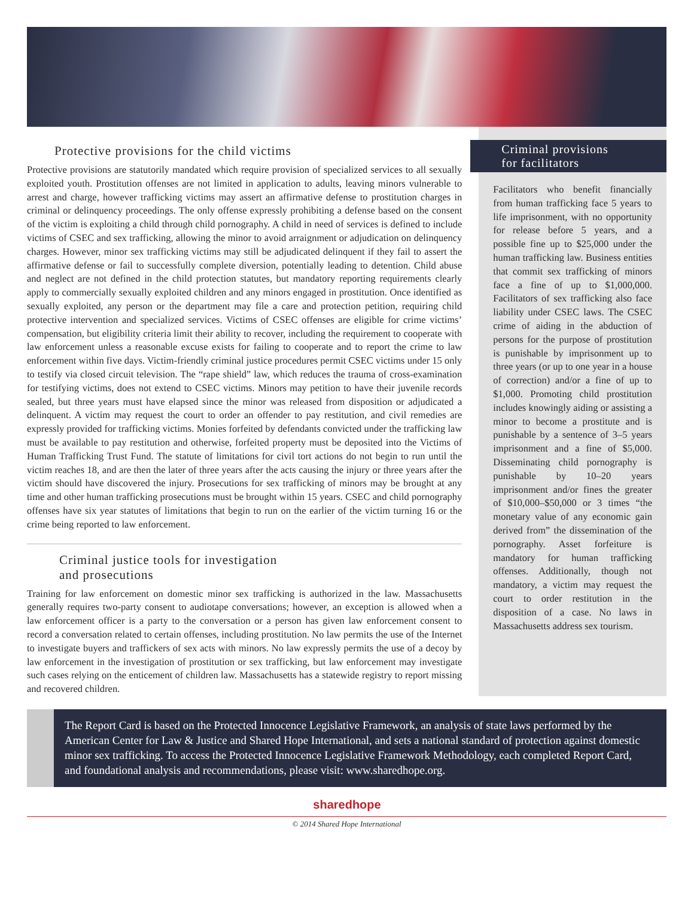Protective provisions for the child victims
Protective provisions are statutorily mandated which require provision of specialized services to all sexually exploited youth. Prostitution offenses are not limited in application to adults, leaving minors vulnerable to arrest and charge, however trafficking victims may assert an affirmative defense to prostitution charges in criminal or delinquency proceedings. The only offense expressly prohibiting a defense based on the consent of the victim is exploiting a child through child pornography. A child in need of services is defined to include victims of CSEC and sex trafficking, allowing the minor to avoid arraignment or adjudication on delinquency charges. However, minor sex trafficking victims may still be adjudicated delinquent if they fail to assert the affirmative defense or fail to successfully complete diversion, potentially leading to detention. Child abuse and neglect are not defined in the child protection statutes, but mandatory reporting requirements clearly apply to commercially sexually exploited children and any minors engaged in prostitution. Once identified as sexually exploited, any person or the department may file a care and protection petition, requiring child protective intervention and specialized services. Victims of CSEC offenses are eligible for crime victims’ compensation, but eligibility criteria limit their ability to recover, including the requirement to cooperate with law enforcement unless a reasonable excuse exists for failing to cooperate and to report the crime to law enforcement within five days. Victim-friendly criminal justice procedures permit CSEC victims under 15 only to testify via closed circuit television. The “rape shield” law, which reduces the trauma of cross-examination for testifying victims, does not extend to CSEC victims. Minors may petition to have their juvenile records sealed, but three years must have elapsed since the minor was released from disposition or adjudicated a delinquent. A victim may request the court to order an offender to pay restitution, and civil remedies are expressly provided for trafficking victims. Monies forfeited by defendants convicted under the trafficking law must be available to pay restitution and otherwise, forfeited property must be deposited into the Victims of Human Trafficking Trust Fund. The statute of limitations for civil tort actions do not begin to run until the victim reaches 18, and are then the later of three years after the acts causing the injury or three years after the victim should have discovered the injury. Prosecutions for sex trafficking of minors may be brought at any time and other human trafficking prosecutions must be brought within 15 years. CSEC and child pornography offenses have six year statutes of limitations that begin to run on the earlier of the victim turning 16 or the crime being reported to law enforcement.
Criminal justice tools for investigation
and prosecutions
Training for law enforcement on domestic minor sex trafficking is authorized in the law. Massachusetts generally requires two-party consent to audiotape conversations; however, an exception is allowed when a law enforcement officer is a party to the conversation or a person has given law enforcement consent to record a conversation related to certain offenses, including prostitution. No law permits the use of the Internet to investigate buyers and traffickers of sex acts with minors. No law expressly permits the use of a decoy by law enforcement in the investigation of prostitution or sex trafficking, but law enforcement may investigate such cases relying on the enticement of children law. Massachusetts has a statewide registry to report missing and recovered children.
Criminal provisions
for facilitators
Facilitators who benefit financially from human trafficking face 5 years to life imprisonment, with no opportunity for release before 5 years, and a possible fine up to $25,000 under the human trafficking law. Business entities that commit sex trafficking of minors face a fine of up to $1,000,000. Facilitators of sex trafficking also face liability under CSEC laws. The CSEC crime of aiding in the abduction of persons for the purpose of prostitution is punishable by imprisonment up to three years (or up to one year in a house of correction) and/or a fine of up to $1,000. Promoting child prostitution includes knowingly aiding or assisting a minor to become a prostitute and is punishable by a sentence of 3–5 years imprisonment and a fine of $5,000. Disseminating child pornography is punishable by 10–20 years imprisonment and/or fines the greater of $10,000–$50,000 or 3 times “the monetary value of any economic gain derived from” the dissemination of the pornography. Asset forfeiture is mandatory for human trafficking offenses. Additionally, though not mandatory, a victim may request the court to order restitution in the disposition of a case. No laws in Massachusetts address sex tourism.
The Report Card is based on the Protected Innocence Legislative Framework, an analysis of state laws performed by the American Center for Law & Justice and Shared Hope International, and sets a national standard of protection against domestic minor sex trafficking. To access the Protected Innocence Legislative Framework Methodology, each completed Report Card, and foundational analysis and recommendations, please visit: www.sharedhope.org.
sharedhope
© 2014 Shared Hope International